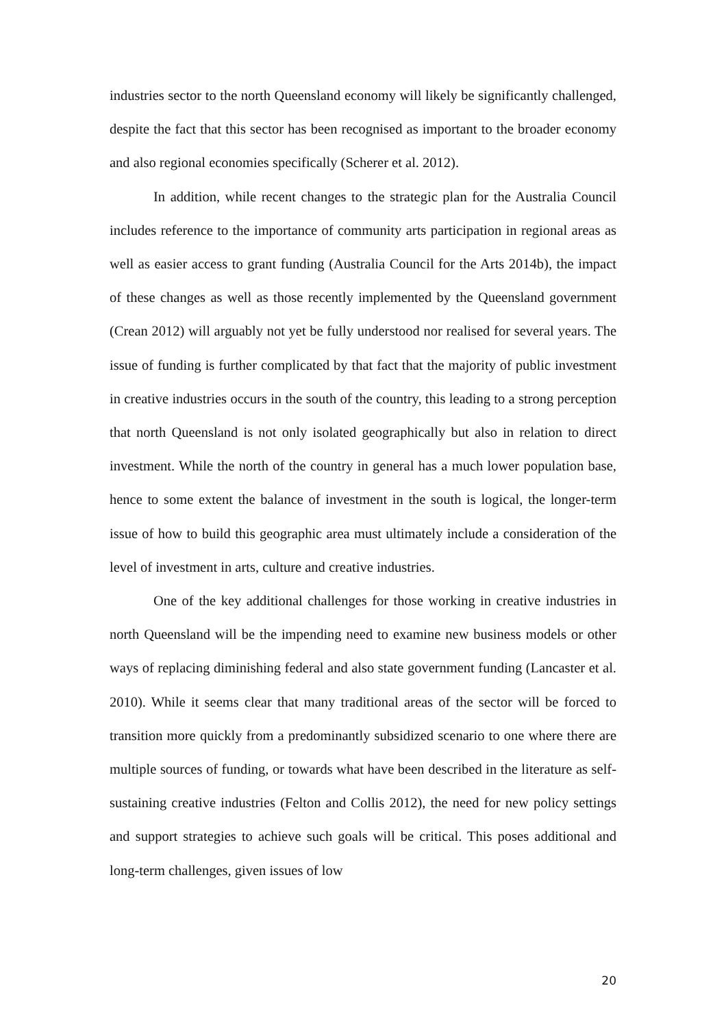industries sector to the north Queensland economy will likely be significantly challenged, despite the fact that this sector has been recognised as important to the broader economy and also regional economies specifically (Scherer et al. 2012).
In addition, while recent changes to the strategic plan for the Australia Council includes reference to the importance of community arts participation in regional areas as well as easier access to grant funding (Australia Council for the Arts 2014b), the impact of these changes as well as those recently implemented by the Queensland government (Crean 2012) will arguably not yet be fully understood nor realised for several years. The issue of funding is further complicated by that fact that the majority of public investment in creative industries occurs in the south of the country, this leading to a strong perception that north Queensland is not only isolated geographically but also in relation to direct investment. While the north of the country in general has a much lower population base, hence to some extent the balance of investment in the south is logical, the longer-term issue of how to build this geographic area must ultimately include a consideration of the level of investment in arts, culture and creative industries.
One of the key additional challenges for those working in creative industries in north Queensland will be the impending need to examine new business models or other ways of replacing diminishing federal and also state government funding (Lancaster et al. 2010). While it seems clear that many traditional areas of the sector will be forced to transition more quickly from a predominantly subsidized scenario to one where there are multiple sources of funding, or towards what have been described in the literature as self-sustaining creative industries (Felton and Collis 2012), the need for new policy settings and support strategies to achieve such goals will be critical. This poses additional and long-term challenges, given issues of low
20